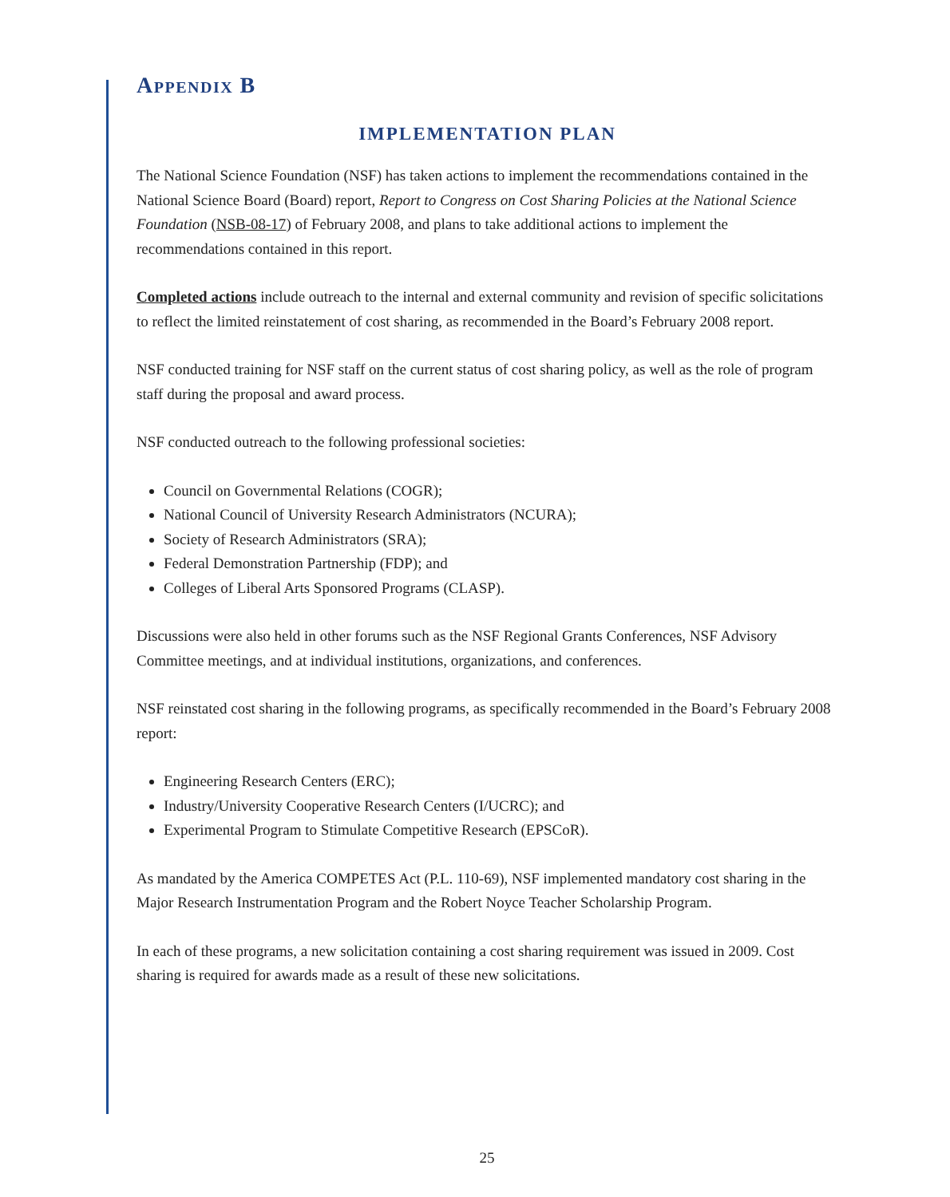Appendix B
IMPLEMENTATION PLAN
The National Science Foundation (NSF) has taken actions to implement the recommendations contained in the National Science Board (Board) report, Report to Congress on Cost Sharing Policies at the National Science Foundation (NSB-08-17) of February 2008, and plans to take additional actions to implement the recommendations contained in this report.
Completed actions include outreach to the internal and external community and revision of specific solicitations to reflect the limited reinstatement of cost sharing, as recommended in the Board’s February 2008 report.
NSF conducted training for NSF staff on the current status of cost sharing policy, as well as the role of program staff during the proposal and award process.
NSF conducted outreach to the following professional societies:
Council on Governmental Relations (COGR);
National Council of University Research Administrators (NCURA);
Society of Research Administrators (SRA);
Federal Demonstration Partnership (FDP); and
Colleges of Liberal Arts Sponsored Programs (CLASP).
Discussions were also held in other forums such as the NSF Regional Grants Conferences, NSF Advisory Committee meetings, and at individual institutions, organizations, and conferences.
NSF reinstated cost sharing in the following programs, as specifically recommended in the Board’s February 2008 report:
Engineering Research Centers (ERC);
Industry/University Cooperative Research Centers (I/UCRC); and
Experimental Program to Stimulate Competitive Research (EPSCoR).
As mandated by the America COMPETES Act (P.L. 110-69), NSF implemented mandatory cost sharing in the Major Research Instrumentation Program and the Robert Noyce Teacher Scholarship Program.
In each of these programs, a new solicitation containing a cost sharing requirement was issued in 2009. Cost sharing is required for awards made as a result of these new solicitations.
25